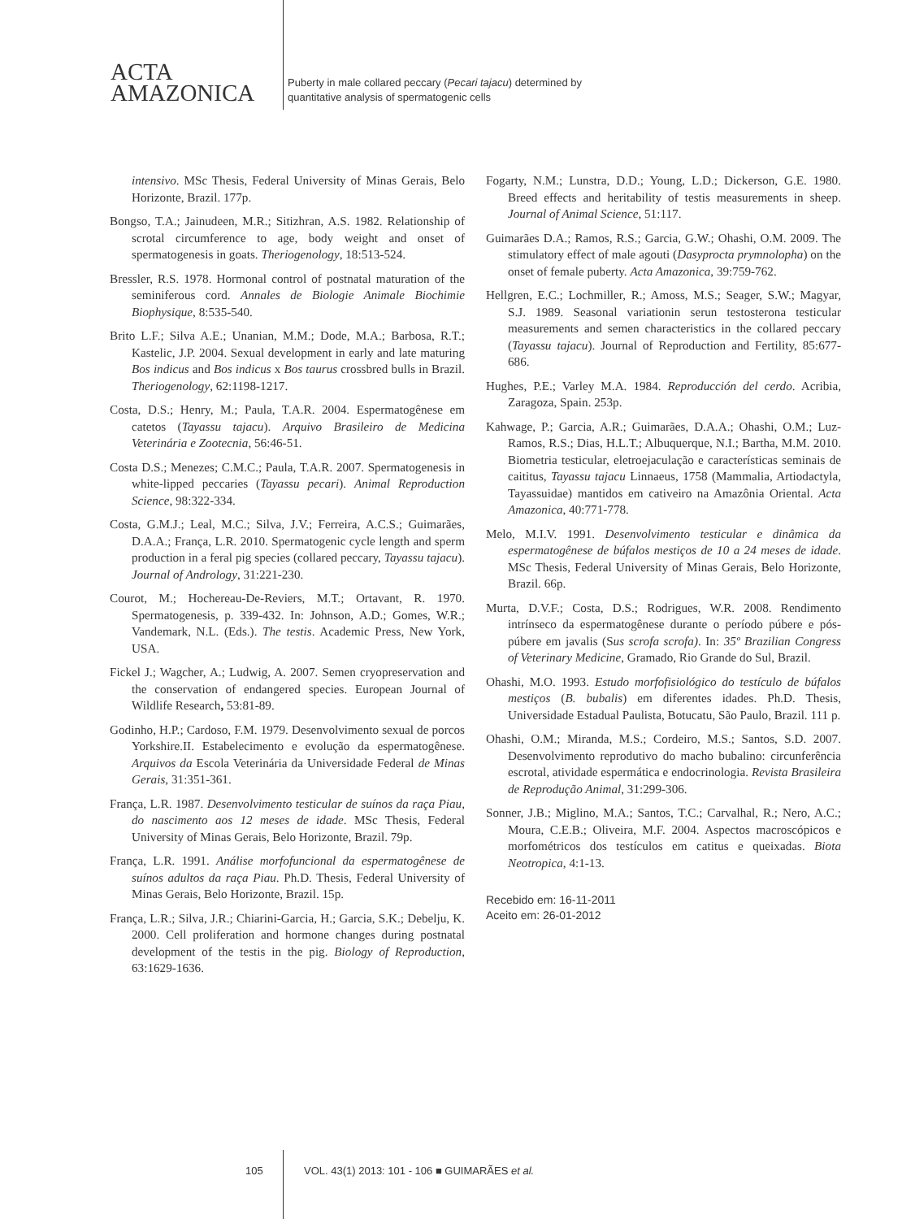ACTA
AMAZONICA
Puberty in male collared peccary (Pecari tajacu) determined by
quantitative analysis of spermatogenic cells
intensivo. MSc Thesis, Federal University of Minas Gerais, Belo Horizonte, Brazil. 177p.
Bongso, T.A.; Jainudeen, M.R.; Sitizhran, A.S. 1982. Relationship of scrotal circumference to age, body weight and onset of spermatogenesis in goats. Theriogenology, 18:513-524.
Bressler, R.S. 1978. Hormonal control of postnatal maturation of the seminiferous cord. Annales de Biologie Animale Biochimie Biophysique, 8:535-540.
Brito L.F.; Silva A.E.; Unanian, M.M.; Dode, M.A.; Barbosa, R.T.; Kastelic, J.P. 2004. Sexual development in early and late maturing Bos indicus and Bos indicus x Bos taurus crossbred bulls in Brazil. Theriogenology, 62:1198-1217.
Costa, D.S.; Henry, M.; Paula, T.A.R. 2004. Espermatogênese em catetos (Tayassu tajacu). Arquivo Brasileiro de Medicina Veterinária e Zootecnia, 56:46-51.
Costa D.S.; Menezes; C.M.C.; Paula, T.A.R. 2007. Spermatogenesis in white-lipped peccaries (Tayassu pecari). Animal Reproduction Science, 98:322-334.
Costa, G.M.J.; Leal, M.C.; Silva, J.V.; Ferreira, A.C.S.; Guimarães, D.A.A.; França, L.R. 2010. Spermatogenic cycle length and sperm production in a feral pig species (collared peccary, Tayassu tajacu). Journal of Andrology, 31:221-230.
Courot, M.; Hochereau-De-Reviers, M.T.; Ortavant, R. 1970. Spermatogenesis, p. 339-432. In: Johnson, A.D.; Gomes, W.R.; Vandemark, N.L. (Eds.). The testis. Academic Press, New York, USA.
Fickel J.; Wagcher, A.; Ludwig, A. 2007. Semen cryopreservation and the conservation of endangered species. European Journal of Wildlife Research, 53:81-89.
Godinho, H.P.; Cardoso, F.M. 1979. Desenvolvimento sexual de porcos Yorkshire.II. Estabelecimento e evolução da espermatogênese. Arquivos da Escola Veterinária da Universidade Federal de Minas Gerais, 31:351-361.
França, L.R. 1987. Desenvolvimento testicular de suínos da raça Piau, do nascimento aos 12 meses de idade. MSc Thesis, Federal University of Minas Gerais, Belo Horizonte, Brazil. 79p.
França, L.R. 1991. Análise morfofuncional da espermatogênese de suínos adultos da raça Piau. Ph.D. Thesis, Federal University of Minas Gerais, Belo Horizonte, Brazil. 15p.
França, L.R.; Silva, J.R.; Chiarini-Garcia, H.; Garcia, S.K.; Debelju, K. 2000. Cell proliferation and hormone changes during postnatal development of the testis in the pig. Biology of Reproduction, 63:1629-1636.
Fogarty, N.M.; Lunstra, D.D.; Young, L.D.; Dickerson, G.E. 1980. Breed effects and heritability of testis measurements in sheep. Journal of Animal Science, 51:117.
Guimarães D.A.; Ramos, R.S.; Garcia, G.W.; Ohashi, O.M. 2009. The stimulatory effect of male agouti (Dasyprocta prymnolopha) on the onset of female puberty. Acta Amazonica, 39:759-762.
Hellgren, E.C.; Lochmiller, R.; Amoss, M.S.; Seager, S.W.; Magyar, S.J. 1989. Seasonal variationin serun testosterona testicular measurements and semen characteristics in the collared peccary (Tayassu tajacu). Journal of Reproduction and Fertility, 85:677-686.
Hughes, P.E.; Varley M.A. 1984. Reproducción del cerdo. Acribia, Zaragoza, Spain. 253p.
Kahwage, P.; Garcia, A.R.; Guimarães, D.A.A.; Ohashi, O.M.; Luz-Ramos, R.S.; Dias, H.L.T.; Albuquerque, N.I.; Bartha, M.M. 2010. Biometria testicular, eletroejaculação e características seminais de caititus, Tayassu tajacu Linnaeus, 1758 (Mammalia, Artiodactyla, Tayassuidae) mantidos em cativeiro na Amazônia Oriental. Acta Amazonica, 40:771-778.
Melo, M.I.V. 1991. Desenvolvimento testicular e dinâmica da espermatogênese de búfalos mestiços de 10 a 24 meses de idade. MSc Thesis, Federal University of Minas Gerais, Belo Horizonte, Brazil. 66p.
Murta, D.V.F.; Costa, D.S.; Rodrigues, W.R. 2008. Rendimento intrínseco da espermatogênese durante o período púbere e pós-púbere em javalis (Sus scrofa scrofa). In: 35º Brazilian Congress of Veterinary Medicine, Gramado, Rio Grande do Sul, Brazil.
Ohashi, M.O. 1993. Estudo morfofisiológico do testículo de búfalos mestiços (B. bubalis) em diferentes idades. Ph.D. Thesis, Universidade Estadual Paulista, Botucatu, São Paulo, Brazil. 111 p.
Ohashi, O.M.; Miranda, M.S.; Cordeiro, M.S.; Santos, S.D. 2007. Desenvolvimento reprodutivo do macho bubalino: circunferência escrotal, atividade espermática e endocrinologia. Revista Brasileira de Reprodução Animal, 31:299-306.
Sonner, J.B.; Miglino, M.A.; Santos, T.C.; Carvalhal, R.; Nero, A.C.; Moura, C.E.B.; Oliveira, M.F. 2004. Aspectos macroscópicos e morfométricos dos testículos em catitus e queixadas. Biota Neotropica, 4:1-13.
Recebido em: 16-11-2011
Aceito em: 26-01-2012
105 VOL. 43(1) 2013: 101 - 106 ■ GUIMARÃES et al.